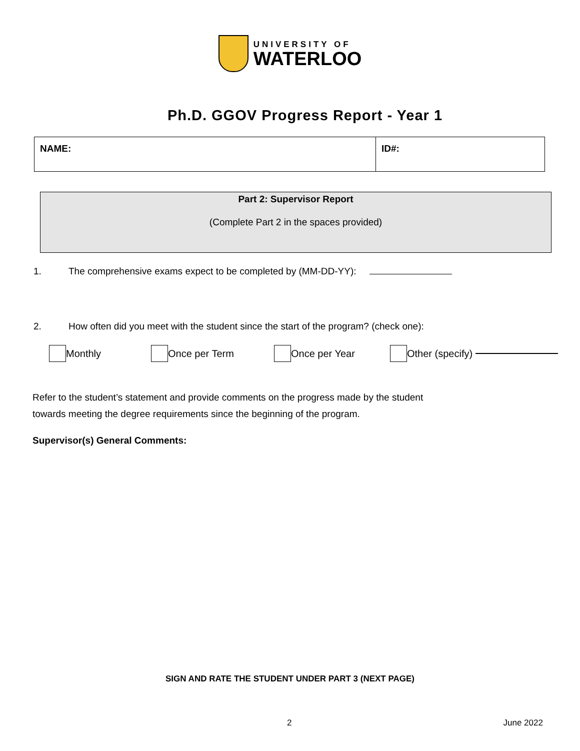UNIVERSITY OF
WATERLOO
Ph.D. GGOV Progress Report - Year 1
| NAME: | ID#: |
Part 2: Supervisor Report
(Complete Part 2 in the spaces provided)
1. The comprehensive exams expect to be completed by (MM-DD-YY):
2. How often did you meet with the student since the start of the program? (check one):
Monthly Once per Term Once per Year Other (specify)
Refer to the student’s statement and provide comments on the progress made by the student
towards meeting the degree requirements since the beginning of the program.
Supervisor(s) General Comments:
SIGN AND RATE THE STUDENT UNDER PART 3 (NEXT PAGE)
2 June 2022